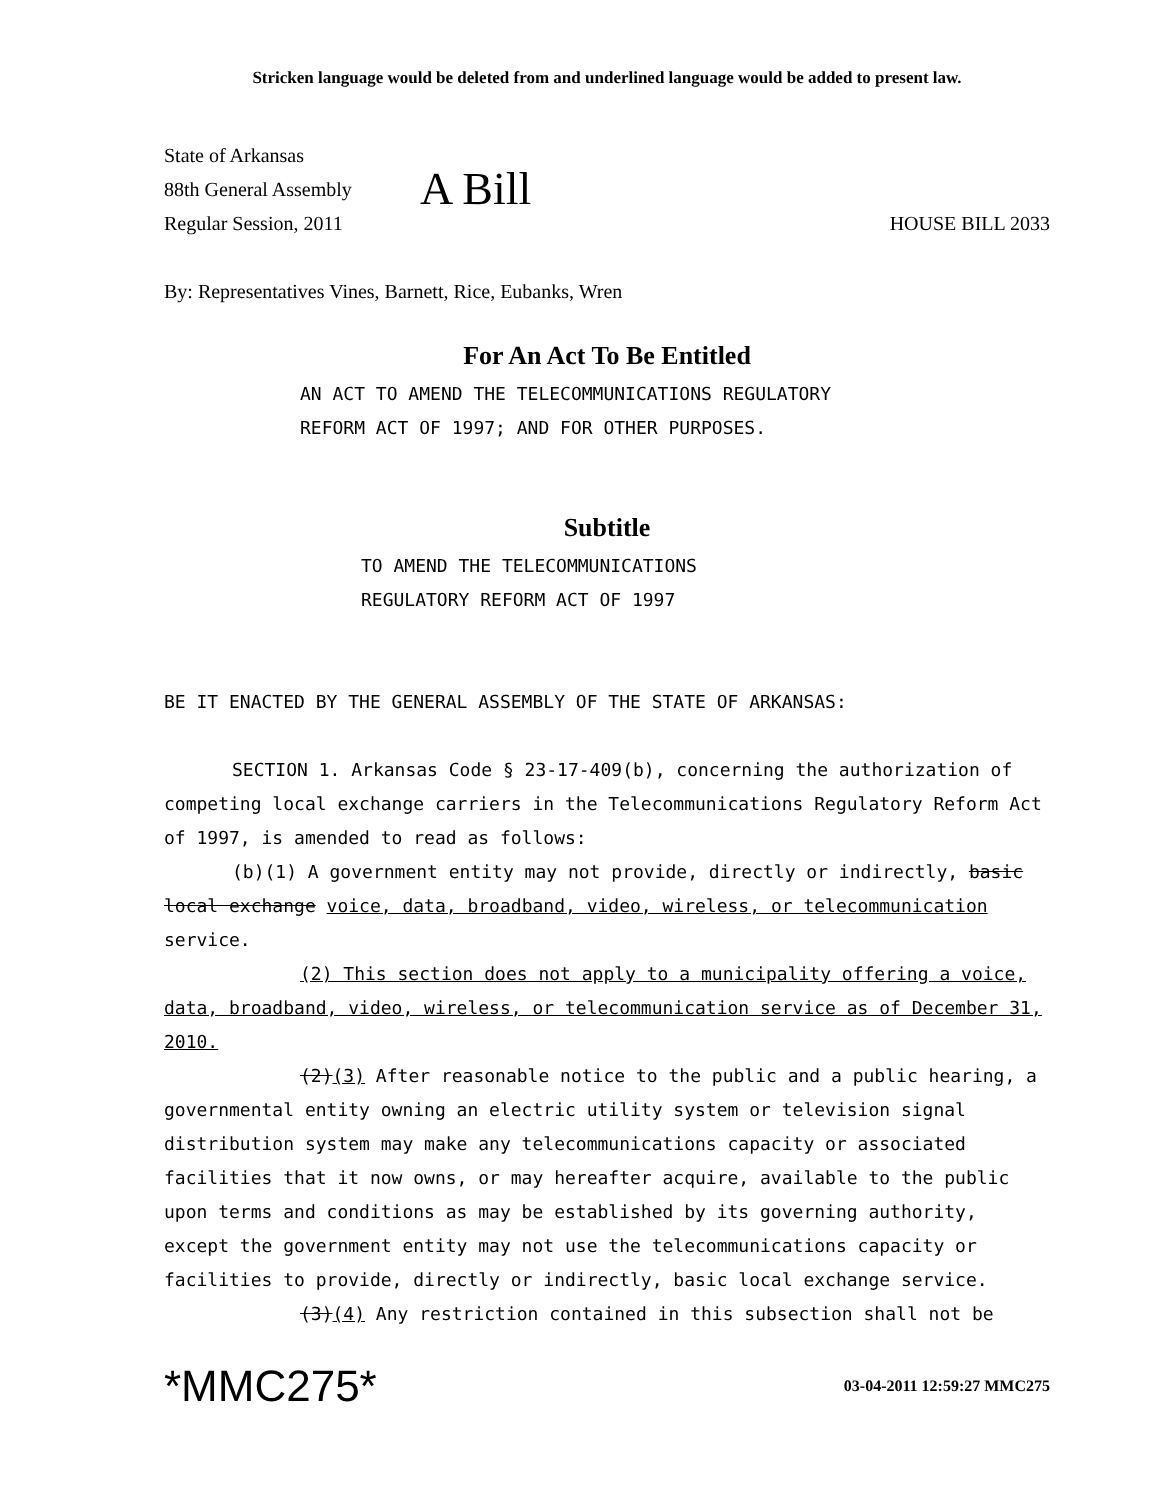Stricken language would be deleted from and underlined language would be added to present law.
State of Arkansas
88th General Assembly
Regular Session, 2011
A Bill
HOUSE BILL 2033
By: Representatives Vines, Barnett, Rice, Eubanks, Wren
For An Act To Be Entitled
AN ACT TO AMEND THE TELECOMMUNICATIONS REGULATORY
REFORM ACT OF 1997; AND FOR OTHER PURPOSES.
Subtitle
TO AMEND THE TELECOMMUNICATIONS
REGULATORY REFORM ACT OF 1997
BE IT ENACTED BY THE GENERAL ASSEMBLY OF THE STATE OF ARKANSAS:
SECTION 1. Arkansas Code § 23-17-409(b), concerning the authorization of competing local exchange carriers in the Telecommunications Regulatory Reform Act of 1997, is amended to read as follows:
(b)(1) A government entity may not provide, directly or indirectly, basic local exchange voice, data, broadband, video, wireless, or telecommunication service.
(2) This section does not apply to a municipality offering a voice, data, broadband, video, wireless, or telecommunication service as of December 31, 2010.
(2)(3) After reasonable notice to the public and a public hearing, a governmental entity owning an electric utility system or television signal distribution system may make any telecommunications capacity or associated facilities that it now owns, or may hereafter acquire, available to the public upon terms and conditions as may be established by its governing authority, except the government entity may not use the telecommunications capacity or facilities to provide, directly or indirectly, basic local exchange service.
(3)(4) Any restriction contained in this subsection shall not be
*MMC275* 03-04-2011 12:59:27 MMC275